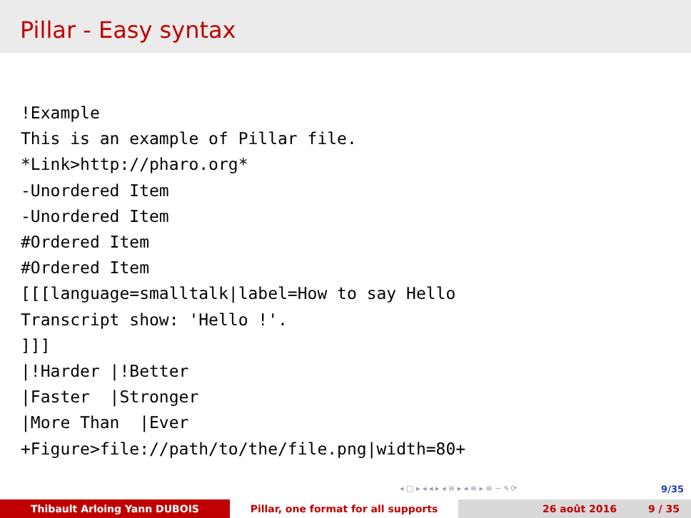Pillar - Easy syntax
!Example
This is an example of Pillar file.
*Link>http://pharo.org*
-Unordered Item
-Unordered Item
#Ordered Item
#Ordered Item
[[[language=smalltalk|label=How to say Hello
Transcript show: 'Hello !'.
]]]
|!Harder |!Better
|Faster  |Stronger
|More Than  |Ever
+Figure>file://path/to/the/file.png|width=80+
◂ □ ▸ ◂ ◂ ▸ ◂ ≡ ▸ ◂ ≡ ▸ ≡ ∽ ۹ ⟳ 9/35
Thibault Arloing Yann DUBOIS Pillar, one format for all supports 26 août 2016 9 / 35